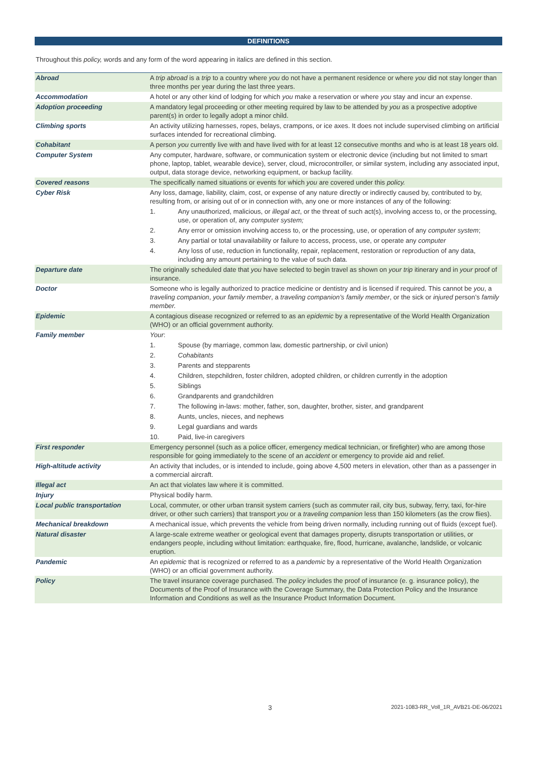DEFINITIONS
Throughout this policy, words and any form of the word appearing in italics are defined in this section.
| Abroad | A trip abroad is a trip to a country where you do not have a permanent residence or where you did not stay longer than three months per year during the last three years. |
| Accommodation | A hotel or any other kind of lodging for which you make a reservation or where you stay and incur an expense. |
| Adoption proceeding | A mandatory legal proceeding or other meeting required by law to be attended by you as a prospective adoptive parent(s) in order to legally adopt a minor child. |
| Climbing sports | An activity utilizing harnesses, ropes, belays, crampons, or ice axes. It does not include supervised climbing on artificial surfaces intended for recreational climbing. |
| Cohabitant | A person you currently live with and have lived with for at least 12 consecutive months and who is at least 18 years old. |
| Computer System | Any computer, hardware, software, or communication system or electronic device (including but not limited to smart phone, laptop, tablet, wearable device), server, cloud, microcontroller, or similar system, including any associated input, output, data storage device, networking equipment, or backup facility. |
| Covered reasons | The specifically named situations or events for which you are covered under this policy. |
| Cyber Risk | Any loss, damage, liability, claim, cost, or expense of any nature directly or indirectly caused by, contributed to by, resulting from, or arising out of or in connection with, any one or more instances of any of the following: 1. Any unauthorized, malicious, or illegal act , or the threat of such act(s), involving access to, or the processing, use, or operation of, any computer system; 2. Any error or omission involving access to, or the processing, use, or operation of any computer system ; 3. Any partial or total unavailability or failure to access, process, use, or operate any computer 4. Any loss of use, reduction in functionality, repair, replacement, restoration or reproduction of any data, including any amount pertaining to the value of such data. |
| Departure date | The originally scheduled date that you have selected to begin travel as shown on your trip itinerary and in your proof of insurance. |
| Doctor | Someone who is legally authorized to practice medicine or dentistry and is licensed if required. This cannot be you , a traveling companion , your family member , a traveling companion’s family member , or the sick or injured person’s family member. |
| Epidemic | A contagious disease recognized or referred to as an epidemic by a representative of the World Health Organization (WHO) or an official government authority. |
| Family member | Your : 1. Spouse (by marriage, common law, domestic partnership, or civil union) 2. Cohabitants 3. Parents and stepparents 4. Children, stepchildren, foster children, adopted children, or children currently in the adoption 5. Siblings 6. Grandparents and grandchildren 7. The following in-laws: mother, father, son, daughter, brother, sister, and grandparent 8. Aunts, uncles, nieces, and nephews 9. Legal guardians and wards 10. Paid, live-in caregivers |
| First responder | Emergency personnel (such as a police officer, emergency medical technician, or firefighter) who are among those responsible for going immediately to the scene of an accident or emergency to provide aid and relief. |
| High-altitude activity | An activity that includes, or is intended to include, going above 4,500 meters in elevation, other than as a passenger in a commercial aircraft. |
| Illegal act | An act that violates law where it is committed. |
| Injury | Physical bodily harm. |
| Local public transportation | Local, commuter, or other urban transit system carriers (such as commuter rail, city bus, subway, ferry, taxi, for-hire driver, or other such carriers) that transport you or a traveling companion less than 150 kilometers (as the crow flies). |
| Mechanical breakdown | A mechanical issue, which prevents the vehicle from being driven normally, including running out of fluids (except fuel). |
| Natural disaster | A large-scale extreme weather or geological event that damages property, disrupts transportation or utilities, or endangers people, including without limitation: earthquake, fire, flood, hurricane, avalanche, landslide, or volcanic eruption. |
| Pandemic | An epidemic that is recognized or referred to as a pandemic by a representative of the World Health Organization (WHO) or an official government authority. |
| Policy | The travel insurance coverage purchased. The policy includes the proof of insurance (e. g. insurance policy), the Documents of the Proof of Insurance with the Coverage Summary, the Data Protection Policy and the Insurance Information and Conditions as well as the Insurance Product Information Document. |
3 2021-1083-RR_Voll_1R_AVB21-DE-06/2021